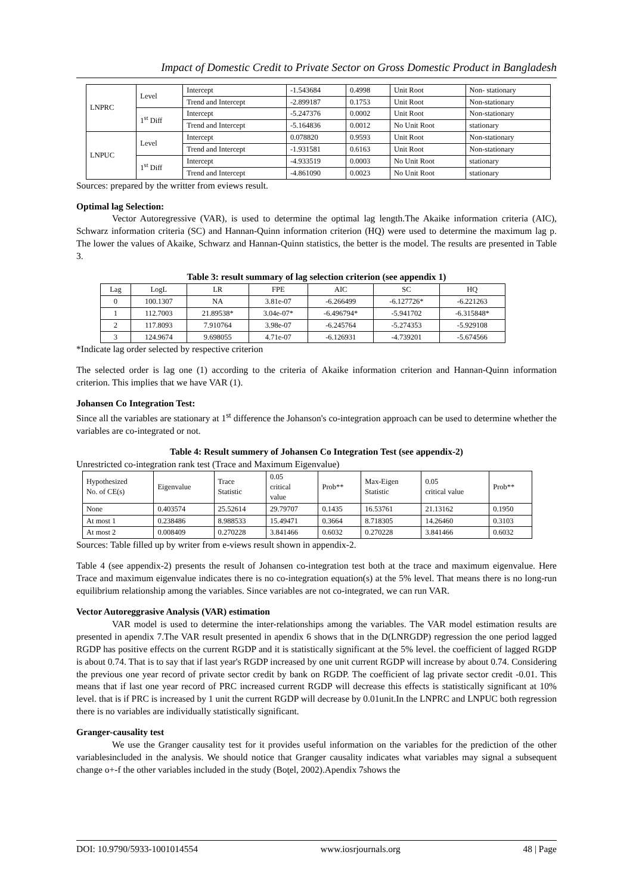Impact of Domestic Credit to Private Sector on Gross Domestic Product in Bangladesh
| LNPRC | Level | Intercept | -1.543684 | 0.4998 | Unit Root | Non- stationary |
| | | Trend and Intercept | -2.899187 | 0.1753 | Unit Root | Non-stationary |
| | 1<sup>st</sup> Diff | Intercept | -5.247376 | 0.0002 | Unit Root | Non-stationary |
| | | Trend and Intercept | -5.164836 | 0.0012 | No Unit Root | stationary |
| LNPUC | Level | Intercept | 0.078820 | 0.9593 | Unit Root | Non-stationary |
| | | Trend and Intercept | -1.931581 | 0.6163 | Unit Root | Non-stationary |
| | 1<sup>st</sup> Diff | Intercept | -4.933519 | 0.0003 | No Unit Root | stationary |
| | | Trend and Intercept | -4.861090 | 0.0023 | No Unit Root | stationary |
Sources: prepared by the writter from eviews result.
Optimal lag Selection:
Vector Autoregressive (VAR), is used to determine the optimal lag length.The Akaike information criteria (AIC), Schwarz information criteria (SC) and Hannan-Quinn information criterion (HQ) were used to determine the maximum lag p. The lower the values of Akaike, Schwarz and Hannan-Quinn statistics, the better is the model. The results are presented in Table 3.
Table 3: result summary of lag selection criterion (see appendix 1)
| Lag | LogL | LR | FPE | AIC | SC | HQ |
| 0 | 100.1307 | NA | 3.81e-07 | -6.266499 | -6.127726* | -6.221263 |
| 1 | 112.7003 | 21.89538* | 3.04e-07* | -6.496794* | -5.941702 | -6.315848* |
| 2 | 117.8093 | 7.910764 | 3.98e-07 | -6.245764 | -5.274353 | -5.929108 |
| 3 | 124.9674 | 9.698055 | 4.71e-07 | -6.126931 | -4.739201 | -5.674566 |
*Indicate lag order selected by respective criterion
The selected order is lag one (1) according to the criteria of Akaike information criterion and Hannan-Quinn information criterion. This implies that we have VAR (1).
Johansen Co Integration Test:
Since all the variables are stationary at 1<sup>st</sup> difference the Johanson's co-integration approach can be used to determine whether the variables are co-integrated or not.
Table 4: Result summery of Johansen Co Integration Test (see appendix-2)
Unrestricted co-integration rank test (Trace and Maximum Eigenvalue)
| Hypothesized No. of CE(s) | Eigenvalue | Trace Statistic | 0.05 critical value | Prob** | Max-Eigen Statistic | 0.05 critical value | Prob** |
| None | 0.403574 | 25.52614 | 29.79707 | 0.1435 | 16.53761 | 21.13162 | 0.1950 |
| At most 1 | 0.238486 | 8.988533 | 15.49471 | 0.3664 | 8.718305 | 14.26460 | 0.3103 |
| At most 2 | 0.008409 | 0.270228 | 3.841466 | 0.6032 | 0.270228 | 3.841466 | 0.6032 |
Sources: Table filled up by writer from e-views result shown in appendix-2.
Table 4 (see appendix-2) presents the result of Johansen co-integration test both at the trace and maximum eigenvalue. Here Trace and maximum eigenvalue indicates there is no co-integration equation(s) at the 5% level. That means there is no long-run equilibrium relationship among the variables. Since variables are not co-integrated, we can run VAR.
Vector Autoreggrasive Analysis (VAR) estimation
VAR model is used to determine the inter-relationships among the variables. The VAR model estimation results are presented in apendix 7.The VAR result presented in apendix 6 shows that in the D(LNRGDP) regression the one period lagged RGDP has positive effects on the current RGDP and it is statistically significant at the 5% level. the coefficient of lagged RGDP is about 0.74. That is to say that if last year's RGDP increased by one unit current RGDP will increase by about 0.74. Considering the previous one year record of private sector credit by bank on RGDP. The coefficient of lag private sector credit -0.01. This means that if last one year record of PRC increased current RGDP will decrease this effects is statistically significant at 10% level. that is if PRC is increased by 1 unit the current RGDP will decrease by 0.01unit.In the LNPRC and LNPUC both regression there is no variables are individually statistically significant.
Granger-causality test
We use the Granger causality test for it provides useful information on the variables for the prediction of the other variablesincluded in the analysis. We should notice that Granger causality indicates what variables may signal a subsequent change o+-f the other variables included in the study (Boţel, 2002).Apendix 7shows the
DOI: 10.9790/5933-1001014554 www.iosrjournals.org 48 | Page